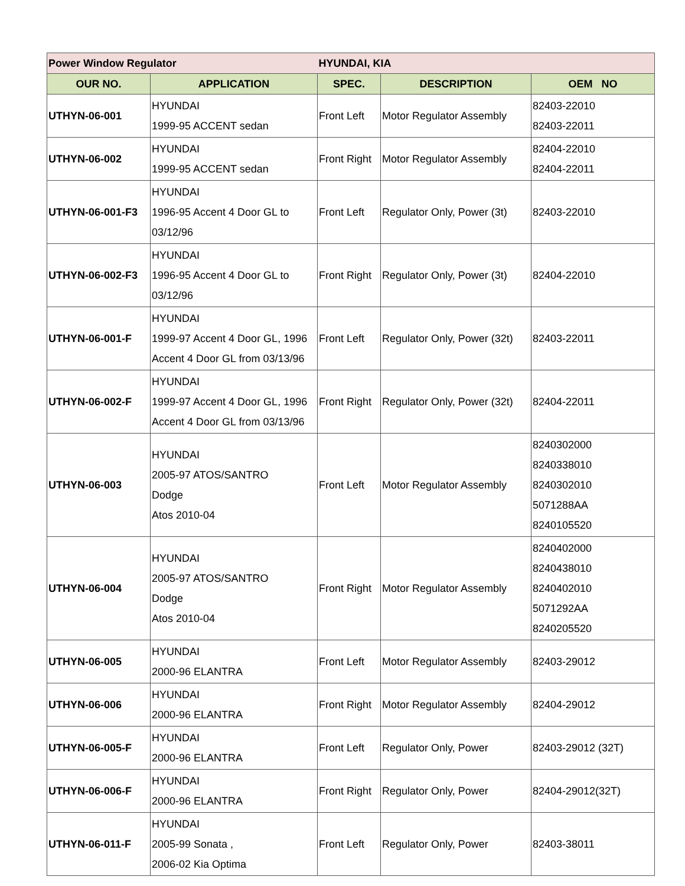| Power Window Regulator | | HYUNDAI, KIA | | |
| OUR NO. | APPLICATION | SPEC. | DESCRIPTION | OEM NO |
| UTHYN-06-001 | HYUNDAI 1999-95 ACCENT sedan | Front Left | Motor Regulator Assembly | 82403-22010 82403-22011 |
| UTHYN-06-002 | HYUNDAI 1999-95 ACCENT sedan | Front Right | Motor Regulator Assembly | 82404-22010 82404-22011 |
| UTHYN-06-001-F3 | HYUNDAI 1996-95 Accent 4 Door GL to 03/12/96 | Front Left | Regulator Only, Power (3t) | 82403-22010 |
| UTHYN-06-002-F3 | HYUNDAI 1996-95 Accent 4 Door GL to 03/12/96 | Front Right | Regulator Only, Power (3t) | 82404-22010 |
| UTHYN-06-001-F | HYUNDAI 1999-97 Accent 4 Door GL, 1996 Accent 4 Door GL from 03/13/96 | Front Left | Regulator Only, Power (32t) | 82403-22011 |
| UTHYN-06-002-F | HYUNDAI 1999-97 Accent 4 Door GL, 1996 Accent 4 Door GL from 03/13/96 | Front Right | Regulator Only, Power (32t) | 82404-22011 |
| UTHYN-06-003 | HYUNDAI 2005-97 ATOS/SANTRO Dodge Atos 2010-04 | Front Left | Motor Regulator Assembly | 8240302000 8240338010 8240302010 5071288AA 8240105520 |
| UTHYN-06-004 | HYUNDAI 2005-97 ATOS/SANTRO Dodge Atos 2010-04 | Front Right | Motor Regulator Assembly | 8240402000 8240438010 8240402010 5071292AA 8240205520 |
| UTHYN-06-005 | HYUNDAI 2000-96 ELANTRA | Front Left | Motor Regulator Assembly | 82403-29012 |
| UTHYN-06-006 | HYUNDAI 2000-96 ELANTRA | Front Right | Motor Regulator Assembly | 82404-29012 |
| UTHYN-06-005-F | HYUNDAI 2000-96 ELANTRA | Front Left | Regulator Only, Power | 82403-29012 (32T) |
| UTHYN-06-006-F | HYUNDAI 2000-96 ELANTRA | Front Right | Regulator Only, Power | 82404-29012(32T) |
| UTHYN-06-011-F | HYUNDAI 2005-99 Sonata , 2006-02 Kia Optima | Front Left | Regulator Only, Power | 82403-38011 |